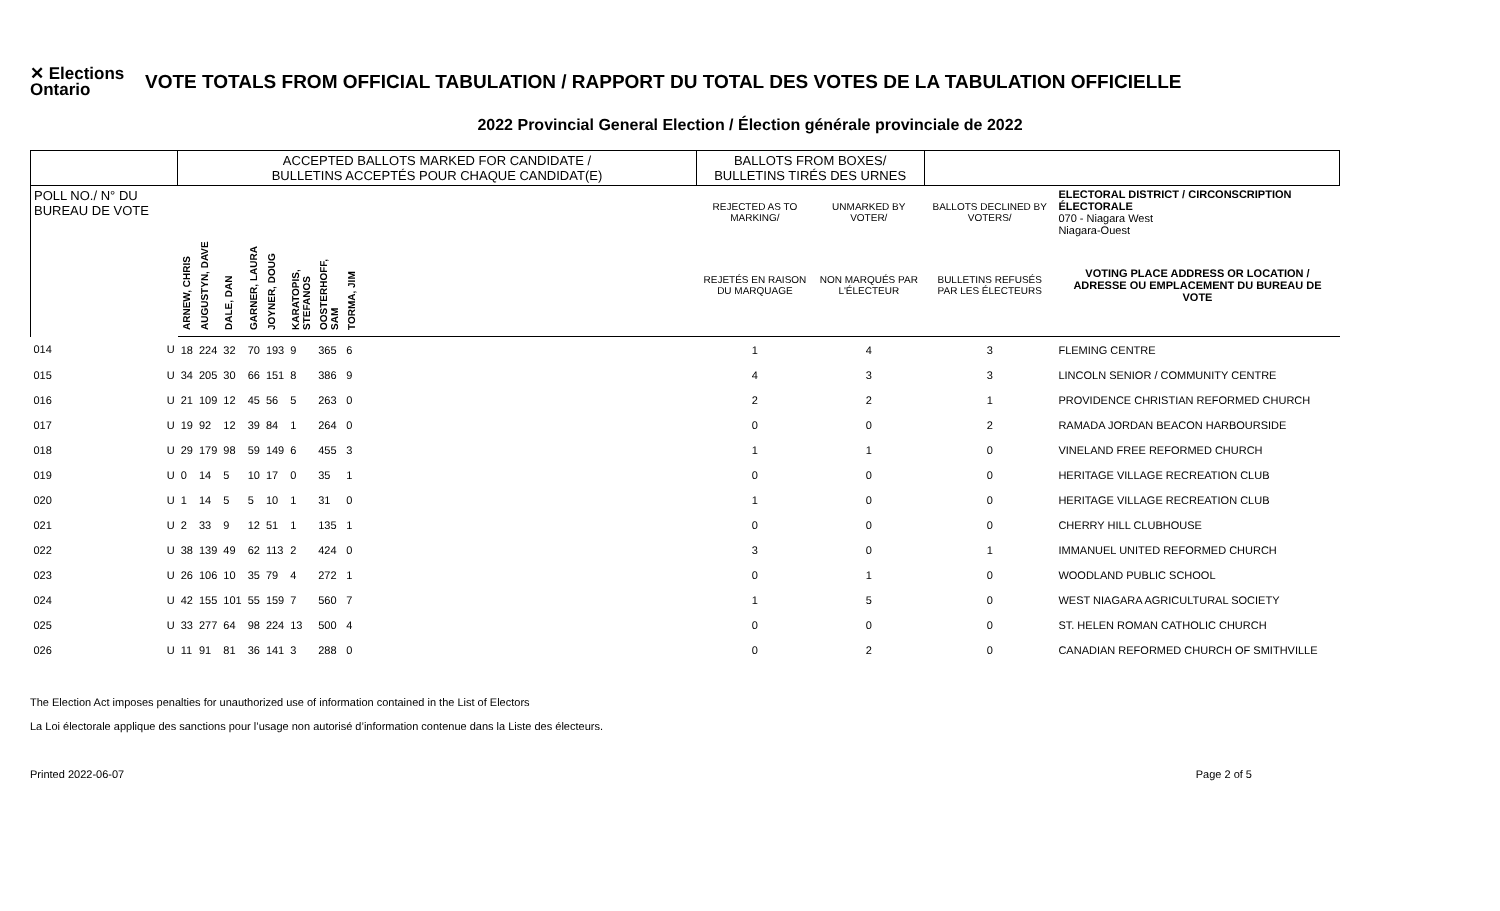✕ Elections Ontario
VOTE TOTALS FROM OFFICIAL TABULATION / RAPPORT DU TOTAL DES VOTES DE LA TABULATION OFFICIELLE
2022 Provincial General Election / Élection générale provinciale de 2022
| | | ACCEPTED BALLOTS MARKED FOR CANDIDATE / BULLETINS ACCEPTÉS POUR CHAQUE CANDIDAT(E) | | | | | | | | | BALLOTS FROM BOXES/ BULLETINS TIRÉS DES URNES | | | |
| --- | --- | --- | --- | --- | --- | --- | --- | --- | --- | --- | --- | --- | --- | --- |
| POLL NO./ N° DU BUREAU DE VOTE | | | | | | | | | | | REJECTED AS TO MARKING/ | UNMARKED BY VOTER/ | BALLOTS DECLINED BY VOTERS/ | ELECTORAL DISTRICT / CIRCONSCRIPTION ÉLECTORALE 070 - Niagara West Niagara-Ouest |
| | | ARNEW, CHRIS | AUGUSTYN, DAVE | DALE, DAN | GARNER, LAURA | JOYNER, DOUG | KARATOPIS, STEFANOS | OOSTERHOFF, SAM | TORMA, JIM | | REJETÉS EN RAISON DU MARQUAGE | NON MARQUÉS PAR L'ÉLECTEUR | BULLETINS REFUSÉS PAR LES ÉLECTEURS | VOTING PLACE ADDRESS OR LOCATION / ADRESSE OU EMPLACEMENT DU BUREAU DE VOTE |
| 014 | U | 18 | 224 | 32 | 70 | 193 | 9 | 365 | 6 | | 1 | 4 | 3 | FLEMING CENTRE |
| 015 | U | 34 | 205 | 30 | 66 | 151 | 8 | 386 | 9 | | 4 | 3 | 3 | LINCOLN SENIOR / COMMUNITY CENTRE |
| 016 | U | 21 | 109 | 12 | 45 | 56 | 5 | 263 | 0 | | 2 | 2 | 1 | PROVIDENCE CHRISTIAN REFORMED CHURCH |
| 017 | U | 19 | 92 | 12 | 39 | 84 | 1 | 264 | 0 | | 0 | 0 | 2 | RAMADA JORDAN BEACON HARBOURSIDE |
| 018 | U | 29 | 179 | 98 | 59 | 149 | 6 | 455 | 3 | | 1 | 1 | 0 | VINELAND FREE REFORMED CHURCH |
| 019 | U | 0 | 14 | 5 | 10 | 17 | 0 | 35 | 1 | | 0 | 0 | 0 | HERITAGE VILLAGE RECREATION CLUB |
| 020 | U | 1 | 14 | 5 | 5 | 10 | 1 | 31 | 0 | | 1 | 0 | 0 | HERITAGE VILLAGE RECREATION CLUB |
| 021 | U | 2 | 33 | 9 | 12 | 51 | 1 | 135 | 1 | | 0 | 0 | 0 | CHERRY HILL CLUBHOUSE |
| 022 | U | 38 | 139 | 49 | 62 | 113 | 2 | 424 | 0 | | 3 | 0 | 1 | IMMANUEL UNITED REFORMED CHURCH |
| 023 | U | 26 | 106 | 10 | 35 | 79 | 4 | 272 | 1 | | 0 | 1 | 0 | WOODLAND PUBLIC SCHOOL |
| 024 | U | 42 | 155 | 101 | 55 | 159 | 7 | 560 | 7 | | 1 | 5 | 0 | WEST NIAGARA AGRICULTURAL SOCIETY |
| 025 | U | 33 | 277 | 64 | 98 | 224 | 13 | 500 | 4 | | 0 | 0 | 0 | ST. HELEN ROMAN CATHOLIC CHURCH |
| 026 | U | 11 | 91 | 81 | 36 | 141 | 3 | 288 | 0 | | 0 | 2 | 0 | CANADIAN REFORMED CHURCH OF SMITHVILLE |
The Election Act imposes penalties for unauthorized use of information contained in the List of Electors
La Loi électorale applique des sanctions pour l’usage non autorisé d’information contenue dans la Liste des électeurs.
Printed 2022-06-07 Page 2 of 5